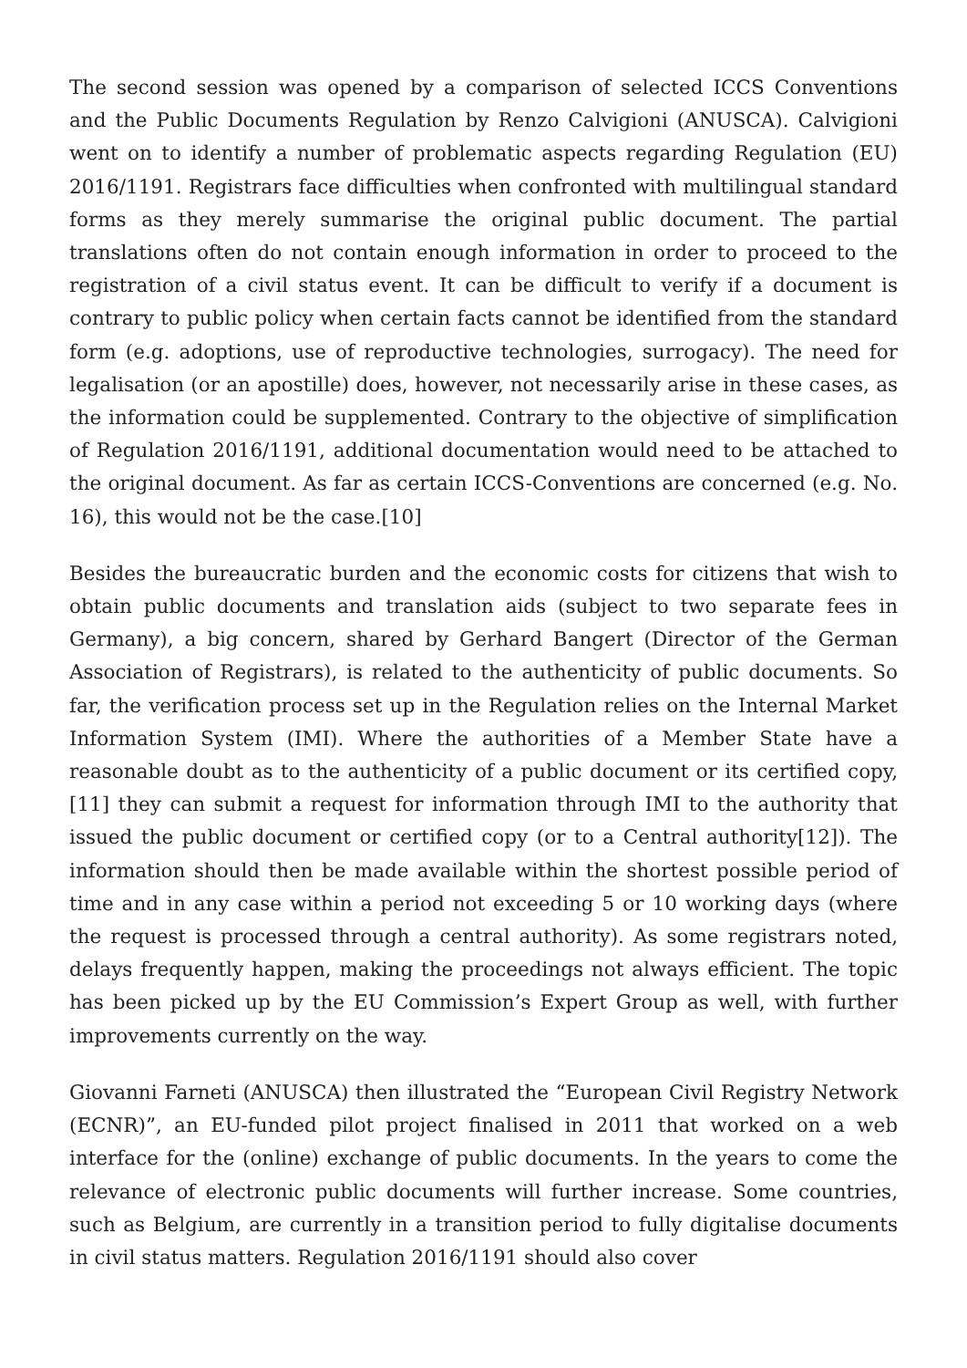The second session was opened by a comparison of selected ICCS Conventions and the Public Documents Regulation by Renzo Calvigioni (ANUSCA). Calvigioni went on to identify a number of problematic aspects regarding Regulation (EU) 2016/1191. Registrars face difficulties when confronted with multilingual standard forms as they merely summarise the original public document. The partial translations often do not contain enough information in order to proceed to the registration of a civil status event. It can be difficult to verify if a document is contrary to public policy when certain facts cannot be identified from the standard form (e.g. adoptions, use of reproductive technologies, surrogacy). The need for legalisation (or an apostille) does, however, not necessarily arise in these cases, as the information could be supplemented. Contrary to the objective of simplification of Regulation 2016/1191, additional documentation would need to be attached to the original document. As far as certain ICCS-Conventions are concerned (e.g. No. 16), this would not be the case.[10]
Besides the bureaucratic burden and the economic costs for citizens that wish to obtain public documents and translation aids (subject to two separate fees in Germany), a big concern, shared by Gerhard Bangert (Director of the German Association of Registrars), is related to the authenticity of public documents. So far, the verification process set up in the Regulation relies on the Internal Market Information System (IMI). Where the authorities of a Member State have a reasonable doubt as to the authenticity of a public document or its certified copy,[11] they can submit a request for information through IMI to the authority that issued the public document or certified copy (or to a Central authority[12]). The information should then be made available within the shortest possible period of time and in any case within a period not exceeding 5 or 10 working days (where the request is processed through a central authority). As some registrars noted, delays frequently happen, making the proceedings not always efficient. The topic has been picked up by the EU Commission’s Expert Group as well, with further improvements currently on the way.
Giovanni Farneti (ANUSCA) then illustrated the “European Civil Registry Network (ECNR)”, an EU-funded pilot project finalised in 2011 that worked on a web interface for the (online) exchange of public documents. In the years to come the relevance of electronic public documents will further increase. Some countries, such as Belgium, are currently in a transition period to fully digitalise documents in civil status matters. Regulation 2016/1191 should also cover